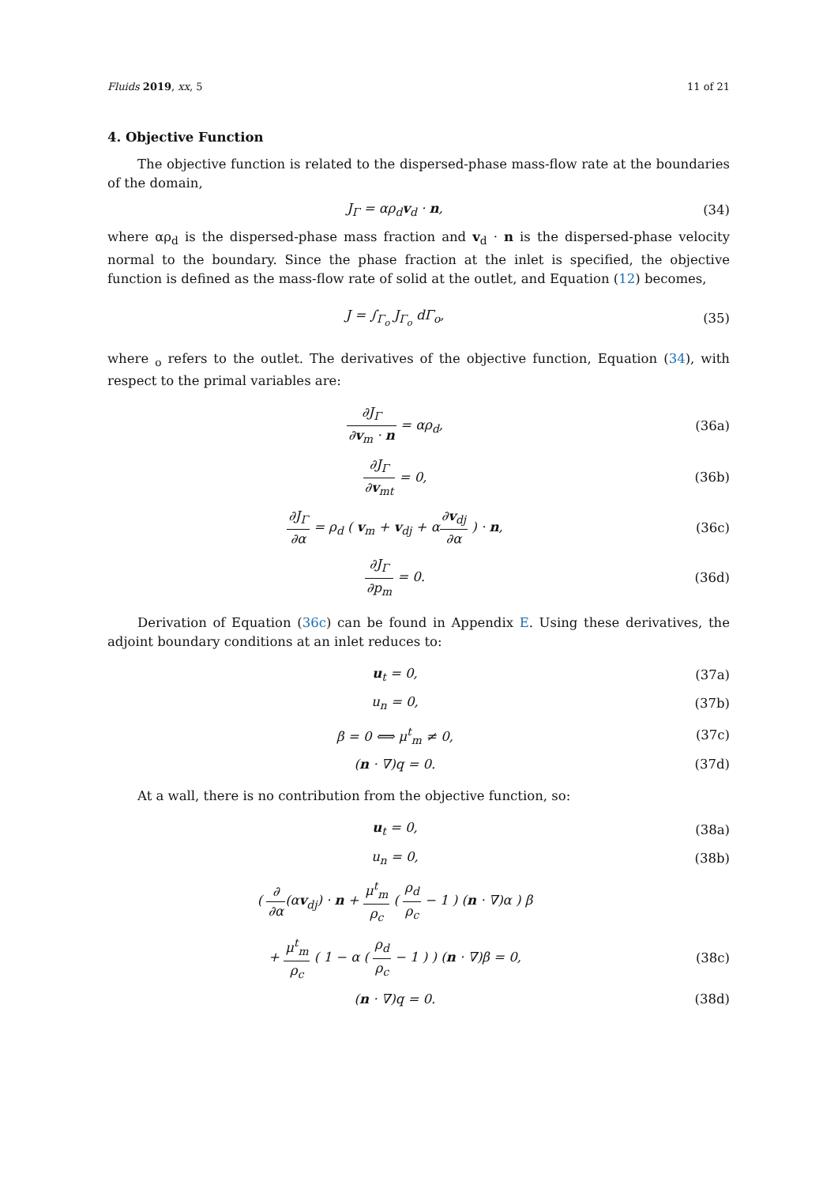Fluids 2019, xx, 5 11 of 21
4. Objective Function
The objective function is related to the dispersed-phase mass-flow rate at the boundaries of the domain,
J<sub>Γ</sub> = αρ<sub>d</sub>v<sub>d</sub> · n, (34)
where αρ<sub>d</sub> is the dispersed-phase mass fraction and v<sub>d</sub> · n is the dispersed-phase velocity normal to the boundary. Since the phase fraction at the inlet is specified, the objective function is defined as the mass-flow rate of solid at the outlet, and Equation (12) becomes,
J = ∫<sub>Γ<sub>o</sub></sub> J<sub>Γ<sub>o</sub></sub> dΓ<sub>o</sub>, (35)
where <sub>o</sub> refers to the outlet. The derivatives of the objective function, Equation (34), with respect to the primal variables are:
∂J<sub>Γ</sub> ∂v<sub>m</sub> · n = αρ<sub>d</sub>, (36a)
∂J<sub>Γ</sub> ∂v<sub>mt</sub> = 0, (36b)
∂J<sub>Γ</sub> ∂α = ρ<sub>d</sub> ( v<sub>m</sub> + v<sub>dj</sub> + α∂v<sub>dj</sub> ∂α ) · n,
(36c)
∂J<sub>Γ</sub> ∂p<sub>m</sub> = 0. (36d)
Derivation of Equation (36c) can be found in Appendix E. Using these derivatives, the adjoint boundary conditions at an inlet reduces to:
u<sub>t</sub> = 0, (37a)
u<sub>n</sub> = 0, (37b)
β = 0 ⟺ μ<sup>t</sup><sub>m</sub> ≠ 0, (37c)
(n · ∇)q = 0. (37d)
At a wall, there is no contribution from the objective function, so:
u<sub>t</sub> = 0, (38a)
u<sub>n</sub> = 0, (38b)
( ∂ ∂α(αv<sub>dj</sub>) · n + μ<sup>t</sup><sub>m</sub> ρ<sub>c</sub> ( ρ<sub>d</sub> ρ<sub>c</sub> − 1 ) (n · ∇)α ) β
+ μ<sup>t</sup><sub>m</sub> ρ<sub>c</sub> ( 1 − α ( ρ<sub>d</sub> ρ<sub>c</sub> − 1 ) ) (n · ∇)β = 0,
(38c)
(n · ∇)q = 0. (38d)